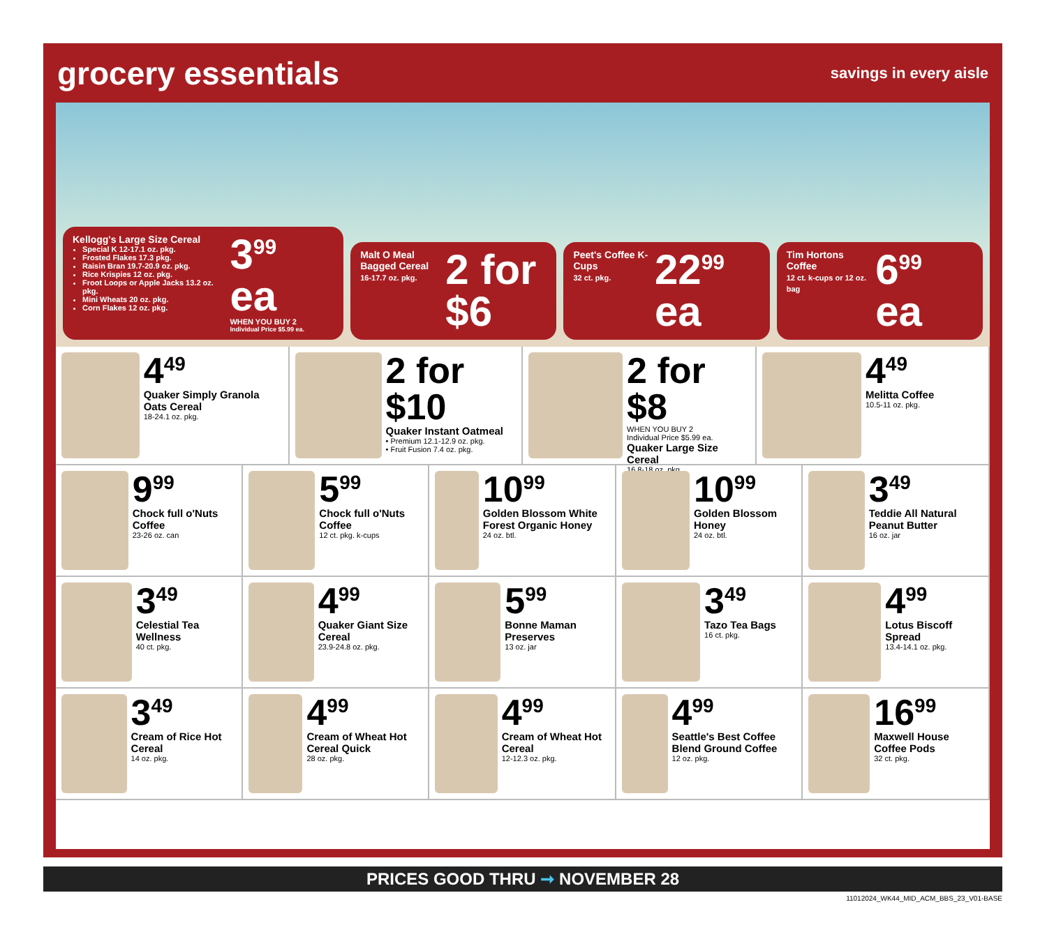grocery essentials
savings in every aisle
Kellogg's Large Size Cereal
Special K 12-17.1 oz. pkg.
Frosted Flakes 17.3 pkg.
Raisin Bran 19.7-20.9 oz. pkg.
Rice Krispies 12 oz. pkg.
Froot Loops or Apple Jacks 13.2 oz. pkg.
Mini Wheats 20 oz. pkg.
Corn Flakes 12 oz. pkg.
3<sup>99</sup> ea
WHEN YOU BUY 2
Individual Price $5.99 ea.
Malt O Meal Bagged Cereal
16-17.7 oz. pkg.
2 for $6
Peet's Coffee K-Cups
32 ct. pkg.
22<sup>99</sup> ea
Tim Hortons Coffee
12 ct. k-cups or 12 oz. bag
6<sup>99</sup> ea
4<sup>49</sup>
Quaker Simply Granola Oats Cereal
18-24.1 oz. pkg.
2 for $10
Quaker Instant Oatmeal
• Premium 12.1-12.9 oz. pkg.
• Fruit Fusion 7.4 oz. pkg.
2 for $8
WHEN YOU BUY 2
Individual Price $5.99 ea.
Quaker Large Size Cereal
16.8-18 oz. pkg.
4<sup>49</sup>
Melitta Coffee
10.5-11 oz. pkg.
9<sup>99</sup>
Chock full o'Nuts Coffee
23-26 oz. can
5<sup>99</sup>
Chock full o'Nuts Coffee
12 ct. pkg. k-cups
10<sup>99</sup>
Golden Blossom White Forest Organic Honey
24 oz. btl.
10<sup>99</sup>
Golden Blossom Honey
24 oz. btl.
3<sup>49</sup>
Teddie All Natural Peanut Butter
16 oz. jar
3<sup>49</sup>
Celestial Tea Wellness
40 ct. pkg.
4<sup>99</sup>
Quaker Giant Size Cereal
23.9-24.8 oz. pkg.
5<sup>99</sup>
Bonne Maman Preserves
13 oz. jar
3<sup>49</sup>
Tazo Tea Bags
16 ct. pkg.
4<sup>99</sup>
Lotus Biscoff Spread
13.4-14.1 oz. pkg.
3<sup>49</sup>
Cream of Rice Hot Cereal
14 oz. pkg.
4<sup>99</sup>
Cream of Wheat Hot Cereal Quick
28 oz. pkg.
4<sup>99</sup>
Cream of Wheat Hot Cereal
12-12.3 oz. pkg.
4<sup>99</sup>
Seattle's Best Coffee Blend Ground Coffee
12 oz. pkg.
16<sup>99</sup>
Maxwell House Coffee Pods
32 ct. pkg.
PRICES GOOD THRU ➞ NOVEMBER 28
11012024_WK44_MID_ACM_BBS_23_V01-BASE